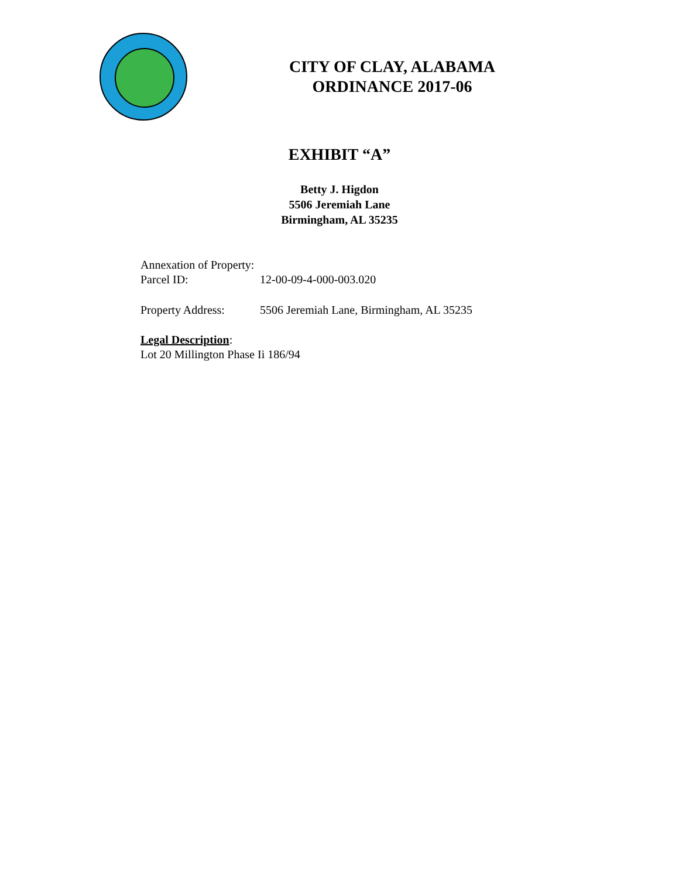CITY OF CLAY, ALABAMA
ORDINANCE 2017-06
EXHIBIT “A”
Betty J. Higdon
5506 Jeremiah Lane
Birmingham, AL 35235
Annexation of Property:
Parcel ID: 12-00-09-4-000-003.020
Property Address: 5506 Jeremiah Lane, Birmingham, AL 35235
Legal Description:
Lot 20 Millington Phase Ii 186/94